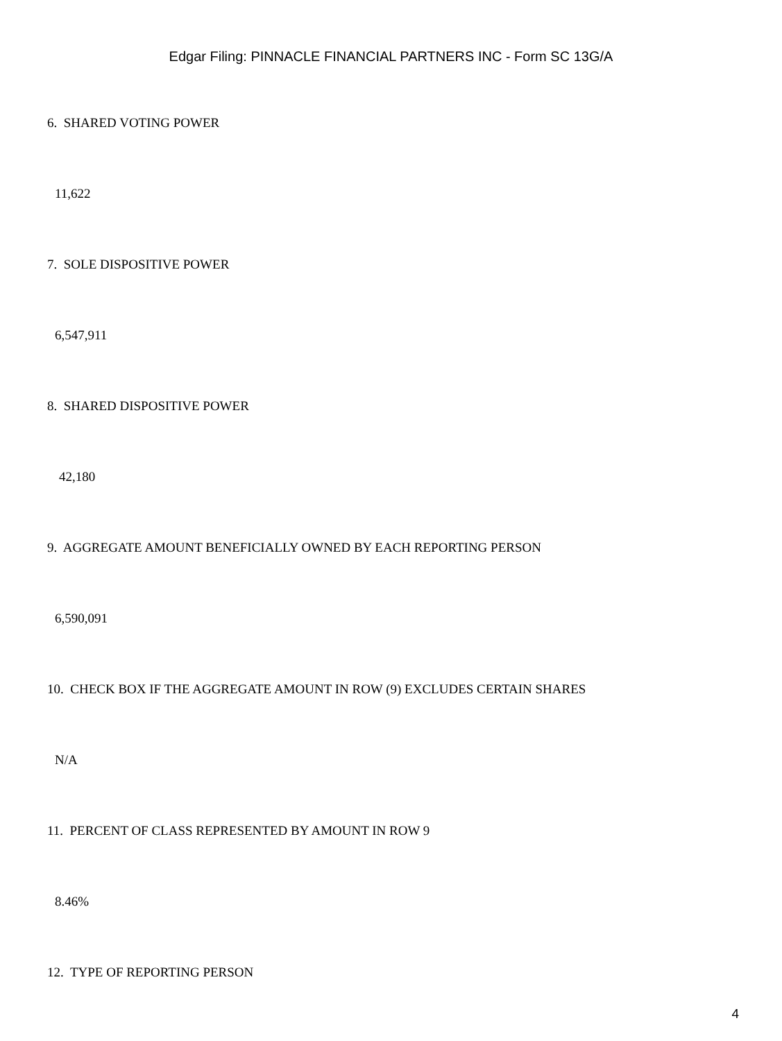Edgar Filing: PINNACLE FINANCIAL PARTNERS INC - Form SC 13G/A
6. SHARED VOTING POWER
11,622
7. SOLE DISPOSITIVE POWER
6,547,911
8. SHARED DISPOSITIVE POWER
42,180
9. AGGREGATE AMOUNT BENEFICIALLY OWNED BY EACH REPORTING PERSON
6,590,091
10. CHECK BOX IF THE AGGREGATE AMOUNT IN ROW (9) EXCLUDES CERTAIN SHARES
N/A
11. PERCENT OF CLASS REPRESENTED BY AMOUNT IN ROW 9
8.46%
12. TYPE OF REPORTING PERSON
4